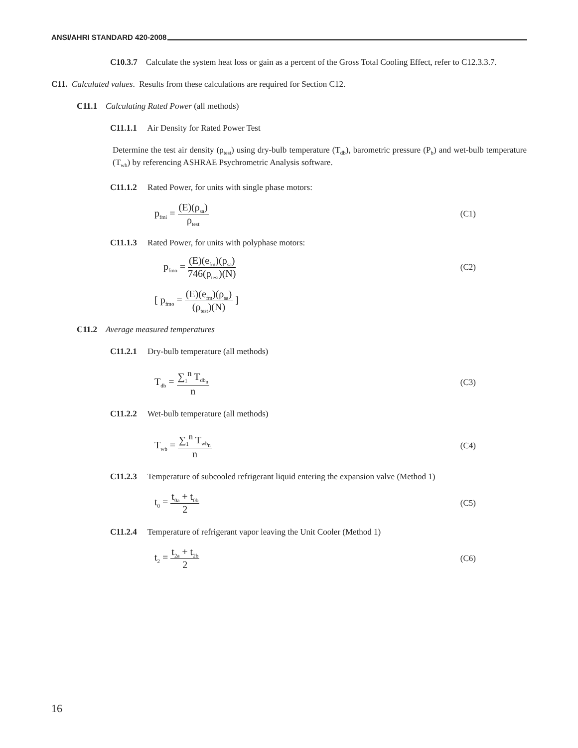ANSI/AHRI STANDARD 420-2008
C10.3.7 Calculate the system heat loss or gain as a percent of the Gross Total Cooling Effect, refer to C12.3.3.7.
C11. Calculated values. Results from these calculations are required for Section C12.
C11.1 Calculating Rated Power (all methods)
C11.1.1 Air Density for Rated Power Test
Determine the test air density (ρ<sub>test</sub>) using dry-bulb temperature (T<sub>db</sub>), barometric pressure (P<sub>b</sub>) and wet-bulb temperature (T<sub>wb</sub>) by referencing ASHRAE Psychrometric Analysis software.
C11.1.2 Rated Power, for units with single phase motors:
p<sub>fmi</sub> = (E)(ρ<sub>sa</sub>) ρ<sub>test</sub> (C1)
C11.1.3 Rated Power, for units with polyphase motors:
p<sub>fmo</sub> = (E)(e<sub>fm</sub>)(ρ<sub>sa</sub>) 746(ρ<sub>test</sub>)(N) (C2)
[ p<sub>fmo</sub> = (E)(e<sub>fm</sub>)(ρ<sub>sa</sub>) (ρ<sub>test</sub>)(N) ]
C11.2 Average measured temperatures
C11.2.1 Dry-bulb temperature (all methods)
T<sub>db</sub> = ∑<sub>1</sub><sup>n</sup> T<sub>db<sub>n</sub></sub> n (C3)
C11.2.2 Wet-bulb temperature (all methods)
T<sub>wb</sub> = ∑<sub>1</sub><sup>n</sup> T<sub>wb<sub>n</sub></sub> n (C4)
C11.2.3 Temperature of subcooled refrigerant liquid entering the expansion valve (Method 1)
t<sub>0</sub> = t<sub>0a</sub> + t<sub>0b</sub> 2 (C5)
C11.2.4 Temperature of refrigerant vapor leaving the Unit Cooler (Method 1)
t<sub>2</sub> = t<sub>2a</sub> + t<sub>2b</sub> 2 (C6)
16